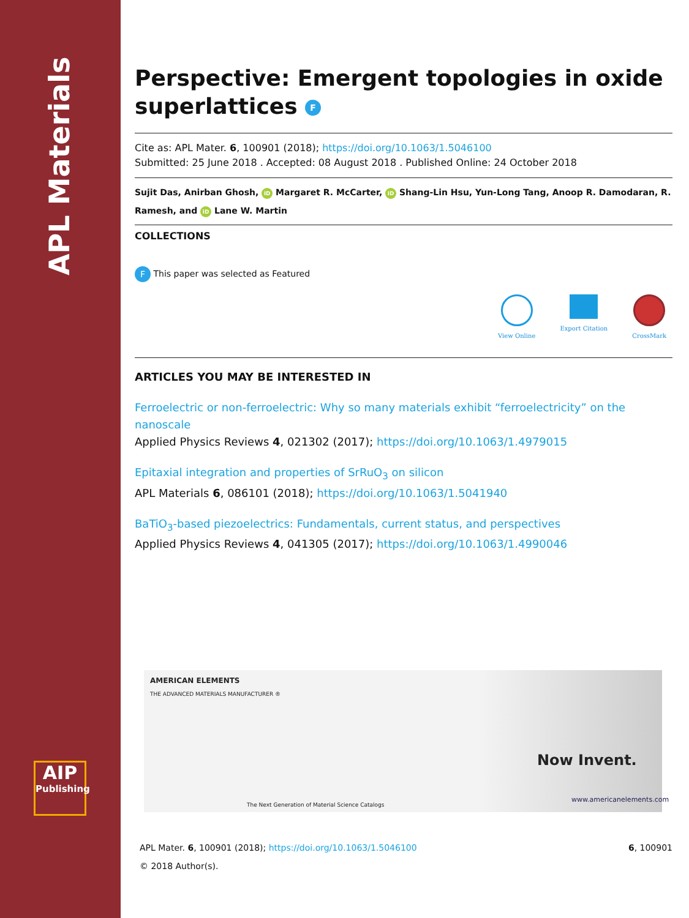APL Materials
AIP
Publishing
Perspective: Emergent topologies in oxide superlattices F
Cite as: APL Mater. 6, 100901 (2018); https://doi.org/10.1063/1.5046100
Submitted: 25 June 2018 . Accepted: 08 August 2018 . Published Online: 24 October 2018
Sujit Das, Anirban Ghosh, iD Margaret R. McCarter, iD Shang-Lin Hsu, Yun-Long Tang, Anoop R. Damodaran, R. Ramesh, and iD Lane W. Martin
COLLECTIONS
F This paper was selected as Featured
View Online Export Citation CrossMark
ARTICLES YOU MAY BE INTERESTED IN
Ferroelectric or non-ferroelectric: Why so many materials exhibit “ferroelectricity” on the nanoscale
Applied Physics Reviews 4, 021302 (2017); https://doi.org/10.1063/1.4979015
Epitaxial integration and properties of SrRuO<sub>3</sub> on silicon
APL Materials 6, 086101 (2018); https://doi.org/10.1063/1.5041940
BaTiO<sub>3</sub>-based piezoelectrics: Fundamentals, current status, and perspectives
Applied Physics Reviews 4, 041305 (2017); https://doi.org/10.1063/1.4990046
AMERICAN ELEMENTS
THE ADVANCED MATERIALS MANUFACTURER ®
The Next Generation of Material Science Catalogs
Now Invent.
www.americanelements.com
APL Mater. 6, 100901 (2018); https://doi.org/10.1063/1.5046100 6, 100901
© 2018 Author(s).